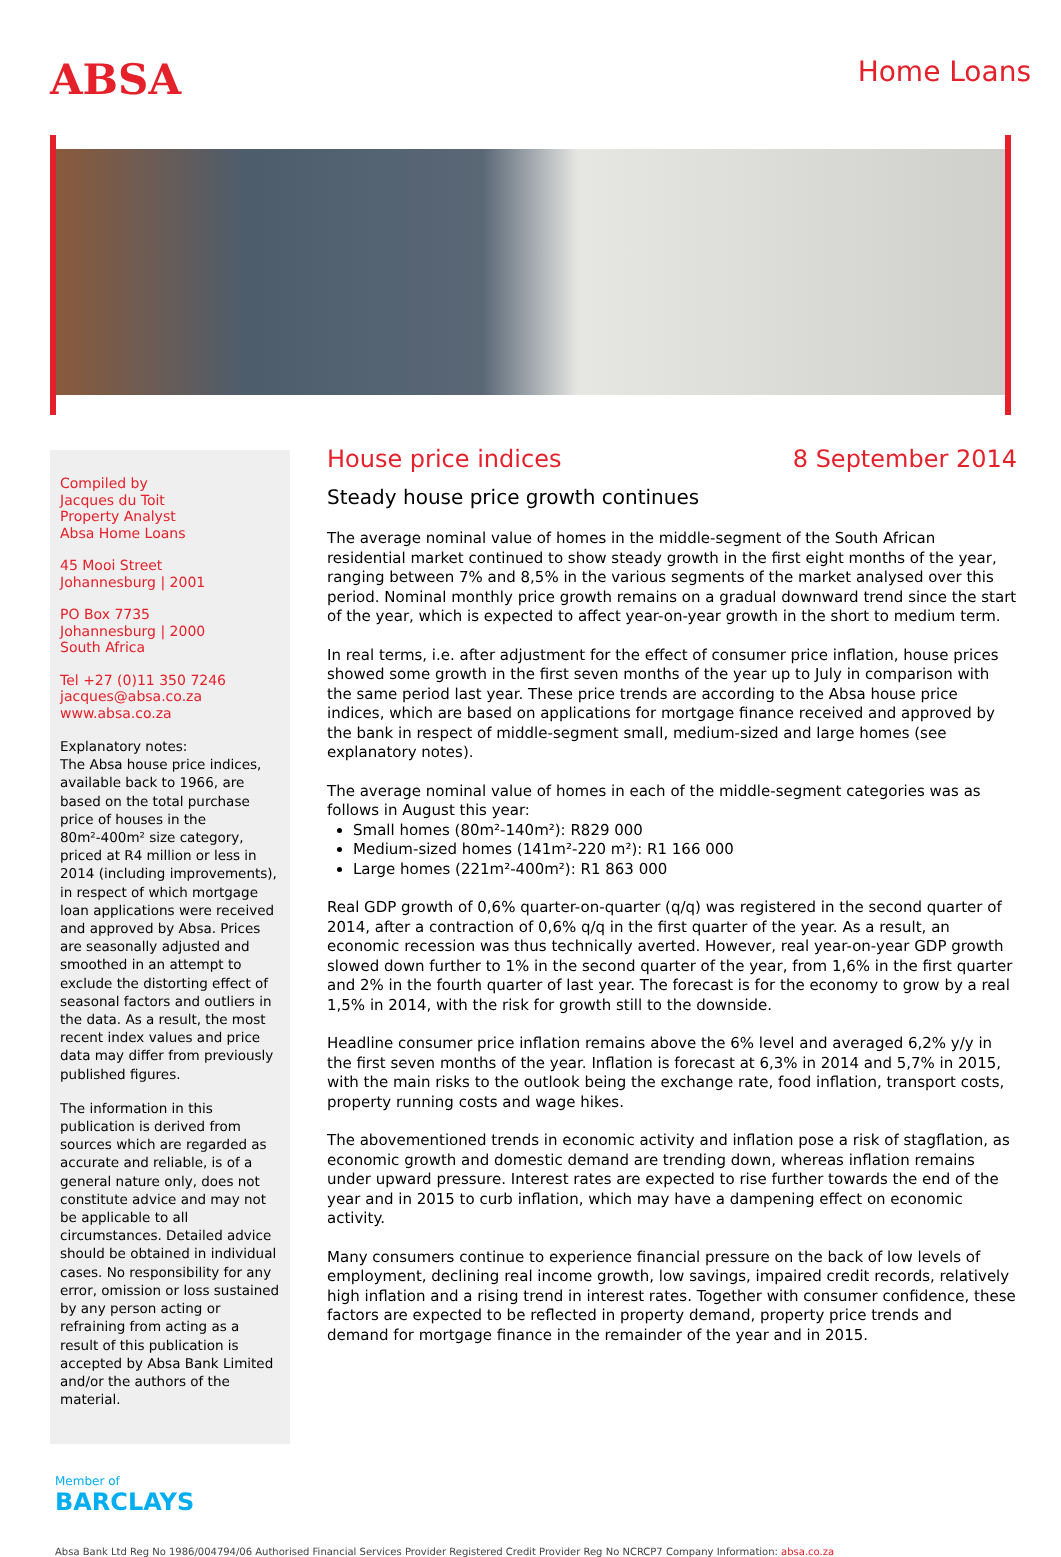ABSA
Home Loans
Compiled by
Jacques du Toit
Property Analyst
Absa Home Loans
45 Mooi Street
Johannesburg | 2001
PO Box 7735
Johannesburg | 2000
South Africa
Tel +27 (0)11 350 7246
jacques@absa.co.za
www.absa.co.za
Explanatory notes:
The Absa house price indices, available back to 1966, are based on the total purchase price of houses in the 80m²-400m² size category, priced at R4 million or less in 2014 (including improvements), in respect of which mortgage loan applications were received and approved by Absa. Prices are seasonally adjusted and smoothed in an attempt to exclude the distorting effect of seasonal factors and outliers in the data. As a result, the most recent index values and price data may differ from previously published figures.
The information in this publication is derived from sources which are regarded as accurate and reliable, is of a general nature only, does not constitute advice and may not be applicable to all circumstances. Detailed advice should be obtained in individual cases. No responsibility for any error, omission or loss sustained by any person acting or refraining from acting as a result of this publication is accepted by Absa Bank Limited and/or the authors of the material.
House price indices 8 September 2014
Steady house price growth continues
The average nominal value of homes in the middle-segment of the South African residential market continued to show steady growth in the first eight months of the year, ranging between 7% and 8,5% in the various segments of the market analysed over this period. Nominal monthly price growth remains on a gradual downward trend since the start of the year, which is expected to affect year-on-year growth in the short to medium term.
In real terms, i.e. after adjustment for the effect of consumer price inflation, house prices showed some growth in the first seven months of the year up to July in comparison with the same period last year. These price trends are according to the Absa house price indices, which are based on applications for mortgage finance received and approved by the bank in respect of middle-segment small, medium-sized and large homes (see explanatory notes).
The average nominal value of homes in each of the middle-segment categories was as follows in August this year:
Small homes (80m²-140m²): R829 000
Medium-sized homes (141m²-220 m²): R1 166 000
Large homes (221m²-400m²): R1 863 000
Real GDP growth of 0,6% quarter-on-quarter (q/q) was registered in the second quarter of 2014, after a contraction of 0,6% q/q in the first quarter of the year. As a result, an economic recession was thus technically averted. However, real year-on-year GDP growth slowed down further to 1% in the second quarter of the year, from 1,6% in the first quarter and 2% in the fourth quarter of last year. The forecast is for the economy to grow by a real 1,5% in 2014, with the risk for growth still to the downside.
Headline consumer price inflation remains above the 6% level and averaged 6,2% y/y in the first seven months of the year. Inflation is forecast at 6,3% in 2014 and 5,7% in 2015, with the main risks to the outlook being the exchange rate, food inflation, transport costs, property running costs and wage hikes.
The abovementioned trends in economic activity and inflation pose a risk of stagflation, as economic growth and domestic demand are trending down, whereas inflation remains under upward pressure. Interest rates are expected to rise further towards the end of the year and in 2015 to curb inflation, which may have a dampening effect on economic activity.
Many consumers continue to experience financial pressure on the back of low levels of employment, declining real income growth, low savings, impaired credit records, relatively high inflation and a rising trend in interest rates. Together with consumer confidence, these factors are expected to be reflected in property demand, property price trends and demand for mortgage finance in the remainder of the year and in 2015.
Member of
BARCLAYS
Absa Bank Ltd Reg No 1986/004794/06 Authorised Financial Services Provider Registered Credit Provider Reg No NCRCP7 Company Information: absa.co.za